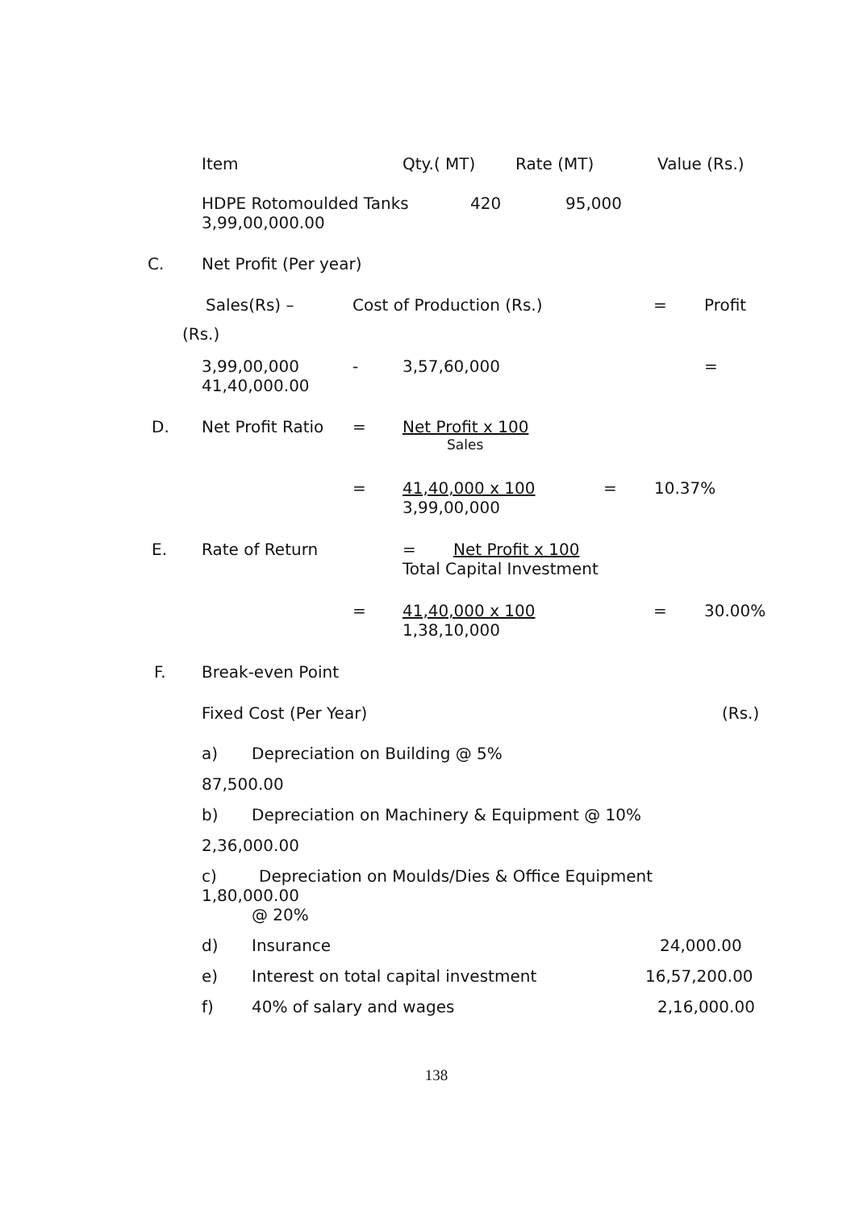Item Qty.( MT) Rate (MT) Value (Rs.)
HDPE Rotomoulded Tanks 420 95,000
3,99,00,000.00
C. Net Profit (Per year) Sales(Rs) – Cost of Production (Rs.) = Profit
(Rs.) 3,99,00,000 - 3,57,60,000 =
41,40,000.00
D. Net Profit Ratio = Net Profit x 100 Sales
= 41,40,000 x 100 = 10.37%
3,99,00,000
E. Rate of Return = Net Profit x 100
Total Capital Investment
= 41,40,000 x 100 = 30.00%
1,38,10,000
F. Break-even Point Fixed Cost (Per Year) (Rs.)
a) Depreciation on Building @ 5%
87,500.00 b) Depreciation on Machinery & Equipment @ 10%
2,36,000.00 c) Depreciation on Moulds/Dies & Office Equipment
1,80,000.00 @ 20%
d) Insurance 24,000.00
e) Interest on total capital investment 16,57,200.00
f) 40% of salary and wages 2,16,000.00
138